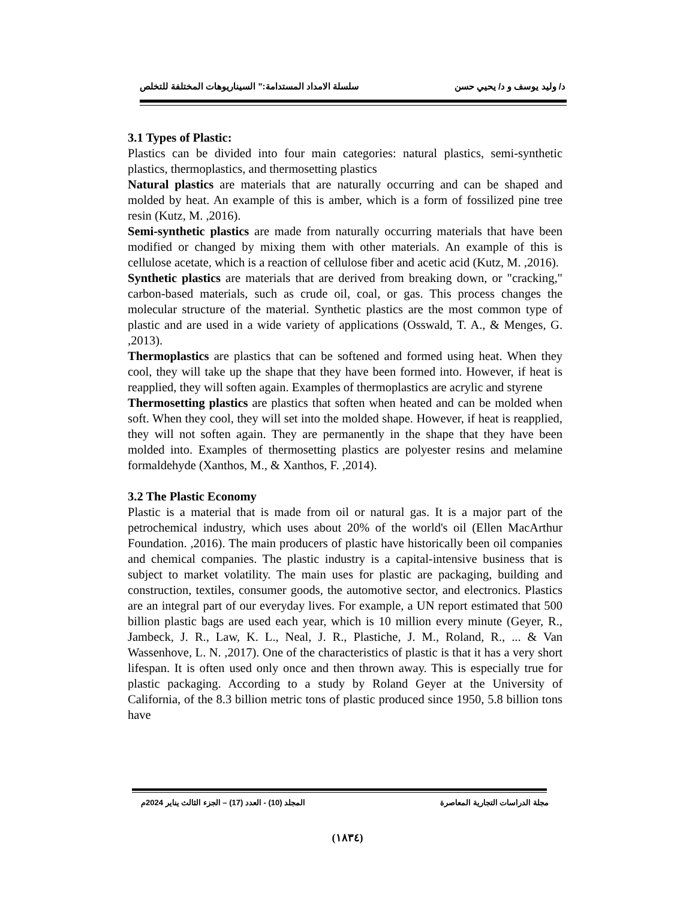د/ وليد يوسف و د/ يحيي حسن سلسلة الامداد المستدامة:" السيناريوهات المختلفة للتخلص
3.1 Types of Plastic:
Plastics can be divided into four main categories: natural plastics, semi-synthetic plastics, thermoplastics, and thermosetting plastics
Natural plastics are materials that are naturally occurring and can be shaped and molded by heat. An example of this is amber, which is a form of fossilized pine tree resin (Kutz, M. ,2016).
Semi-synthetic plastics are made from naturally occurring materials that have been modified or changed by mixing them with other materials. An example of this is cellulose acetate, which is a reaction of cellulose fiber and acetic acid (Kutz, M. ,2016).
Synthetic plastics are materials that are derived from breaking down, or "cracking," carbon-based materials, such as crude oil, coal, or gas. This process changes the molecular structure of the material. Synthetic plastics are the most common type of plastic and are used in a wide variety of applications (Osswald, T. A., & Menges, G. ,2013).
Thermoplastics are plastics that can be softened and formed using heat. When they cool, they will take up the shape that they have been formed into. However, if heat is reapplied, they will soften again. Examples of thermoplastics are acrylic and styrene
Thermosetting plastics are plastics that soften when heated and can be molded when soft. When they cool, they will set into the molded shape. However, if heat is reapplied, they will not soften again. They are permanently in the shape that they have been molded into. Examples of thermosetting plastics are polyester resins and melamine formaldehyde (Xanthos, M., & Xanthos, F. ,2014).
3.2 The Plastic Economy
Plastic is a material that is made from oil or natural gas. It is a major part of the petrochemical industry, which uses about 20% of the world's oil (Ellen MacArthur Foundation. ,2016). The main producers of plastic have historically been oil companies and chemical companies. The plastic industry is a capital-intensive business that is subject to market volatility. The main uses for plastic are packaging, building and construction, textiles, consumer goods, the automotive sector, and electronics. Plastics are an integral part of our everyday lives. For example, a UN report estimated that 500 billion plastic bags are used each year, which is 10 million every minute (Geyer, R., Jambeck, J. R., Law, K. L., Neal, J. R., Plastiche, J. M., Roland, R., ... & Van Wassenhove, L. N. ,2017). One of the characteristics of plastic is that it has a very short lifespan. It is often used only once and then thrown away. This is especially true for plastic packaging. According to a study by Roland Geyer at the University of California, of the 8.3 billion metric tons of plastic produced since 1950, 5.8 billion tons have
مجلة الدراسات التجارية المعاصرة المجلد (10) - العدد (17) – الجزء الثالث يناير 2024م
(١٨٣٤)